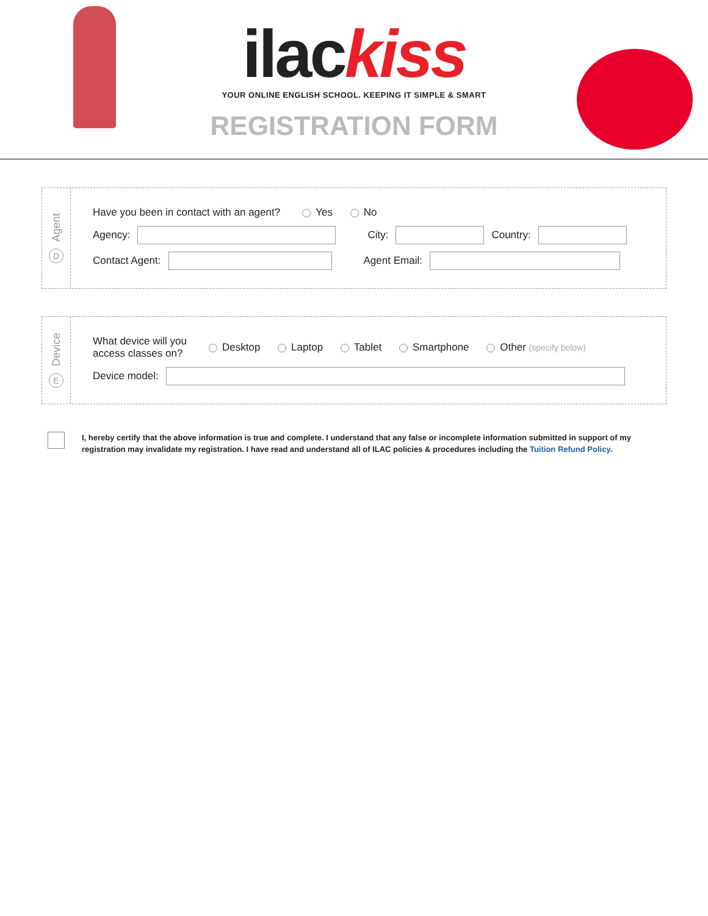ilackiss
YOUR ONLINE ENGLISH SCHOOL. KEEPING IT SIMPLE & SMART
REGISTRATION FORM
Agent
D
Have you been in contact with an agent? Yes No
Agency:
City:
Country:
Contact Agent:
Agent Email:
Device
E
What device will you
access classes on? Desktop Laptop Tablet Smartphone Other (specify below)
Device model:
I, hereby certify that the above information is true and complete. I understand that any false or incomplete information submitted in support of my registration may invalidate my registration. I have read and understand all of ILAC policies & procedures including the Tuition Refund Policy.